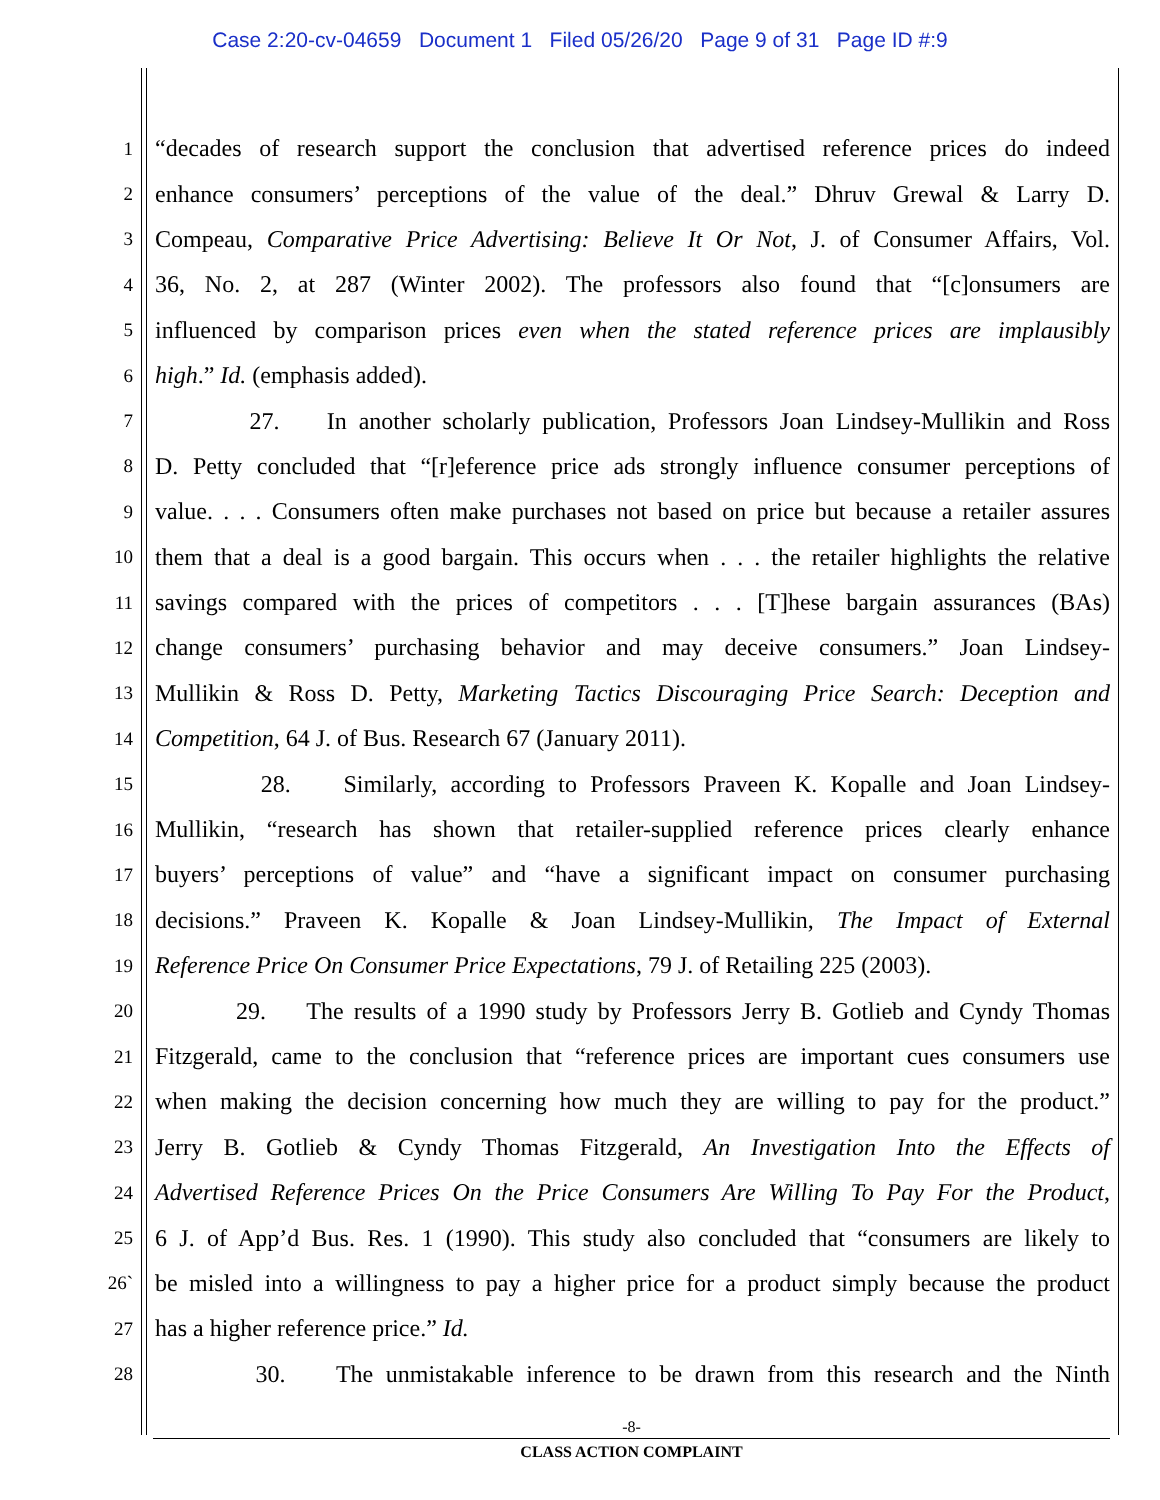Case 2:20-cv-04659 Document 1 Filed 05/26/20 Page 9 of 31 Page ID #:9
1
“decades of research support the conclusion that advertised reference prices do indeed
2
enhance consumers’ perceptions of the value of the deal.” Dhruv Grewal & Larry D.
3
Compeau, Comparative Price Advertising: Believe It Or Not, J. of Consumer Affairs, Vol.
4
36, No. 2, at 287 (Winter 2002). The professors also found that “[c]onsumers are
5
influenced by comparison prices even when the stated reference prices are implausibly
6
high.” Id. (emphasis added).
7
27. In another scholarly publication, Professors Joan Lindsey-Mullikin and Ross
8
D. Petty concluded that “[r]eference price ads strongly influence consumer perceptions of
9
value. . . . Consumers often make purchases not based on price but because a retailer assures
10
them that a deal is a good bargain. This occurs when . . . the retailer highlights the relative
11
savings compared with the prices of competitors . . . [T]hese bargain assurances (BAs)
12
change consumers’ purchasing behavior and may deceive consumers.” Joan Lindsey-
13
Mullikin & Ross D. Petty, Marketing Tactics Discouraging Price Search: Deception and
14
Competition, 64 J. of Bus. Research 67 (January 2011).
15
28. Similarly, according to Professors Praveen K. Kopalle and Joan Lindsey-
16
Mullikin, “research has shown that retailer-supplied reference prices clearly enhance
17
buyers’ perceptions of value” and “have a significant impact on consumer purchasing
18
decisions.” Praveen K. Kopalle & Joan Lindsey-Mullikin, The Impact of External
19
Reference Price On Consumer Price Expectations, 79 J. of Retailing 225 (2003).
20
29. The results of a 1990 study by Professors Jerry B. Gotlieb and Cyndy Thomas
21
Fitzgerald, came to the conclusion that “reference prices are important cues consumers use
22
when making the decision concerning how much they are willing to pay for the product.”
23
Jerry B. Gotlieb & Cyndy Thomas Fitzgerald, An Investigation Into the Effects of
24
Advertised Reference Prices On the Price Consumers Are Willing To Pay For the Product,
25
6 J. of App’d Bus. Res. 1 (1990). This study also concluded that “consumers are likely to
26`
be misled into a willingness to pay a higher price for a product simply because the product
27
has a higher reference price.” Id.
28
30. The unmistakable inference to be drawn from this research and the Ninth
-8-
CLASS ACTION COMPLAINT